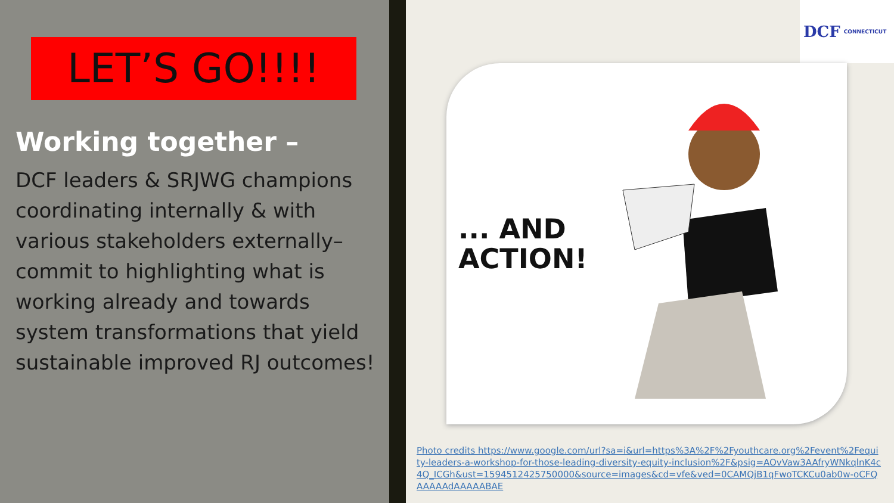LET’S GO!!!!
Working together –
DCF leaders & SRJWG champions coordinating internally & with various stakeholders externally– commit to highlighting what is working already and towards system transformations that yield sustainable improved RJ outcomes!
DCF CONNECTICUT
... AND
ACTION!
Photo credits https://www.google.com/url?sa=i&url=https%3A%2F%2Fyouthcare.org%2Fevent%2Fequity-leaders-a-workshop-for-those-leading-diversity-equity-inclusion%2F&psig=AOvVaw3AAfryWNkqlnK4c4Q_ICGh&ust=1594512425750000&source=images&cd=vfe&ved=0CAMQjB1qFwoTCKCu0ab0w-oCFQAAAAAdAAAAABAE